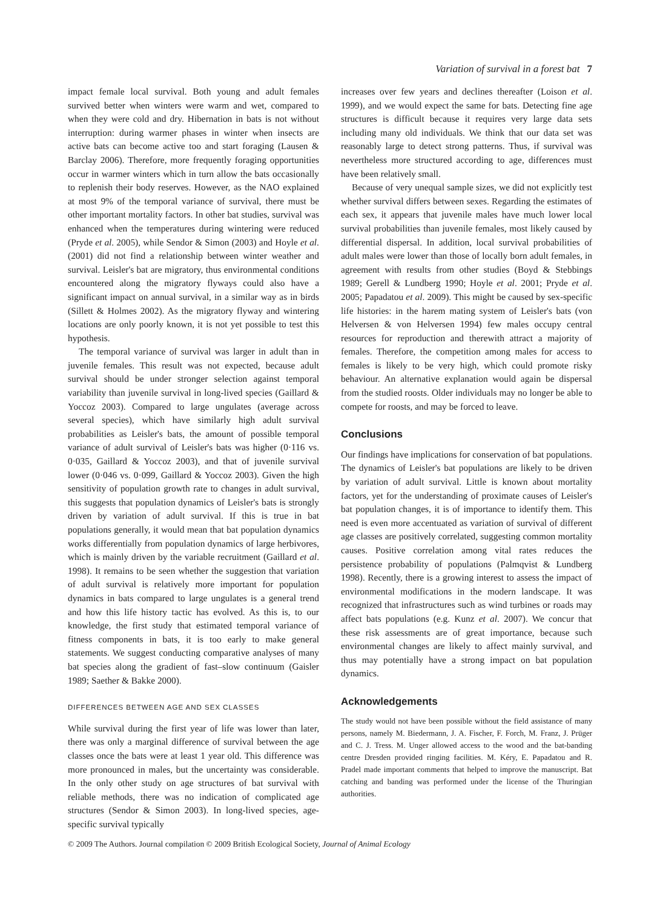Variation of survival in a forest bat 7
impact female local survival. Both young and adult females survived better when winters were warm and wet, compared to when they were cold and dry. Hibernation in bats is not without interruption: during warmer phases in winter when insects are active bats can become active too and start foraging (Lausen & Barclay 2006). Therefore, more frequently foraging opportunities occur in warmer winters which in turn allow the bats occasionally to replenish their body reserves. However, as the NAO explained at most 9% of the temporal variance of survival, there must be other important mortality factors. In other bat studies, survival was enhanced when the temperatures during wintering were reduced (Pryde et al. 2005), while Sendor & Simon (2003) and Hoyle et al. (2001) did not find a relationship between winter weather and survival. Leisler's bat are migratory, thus environmental conditions encountered along the migratory flyways could also have a significant impact on annual survival, in a similar way as in birds (Sillett & Holmes 2002). As the migratory flyway and wintering locations are only poorly known, it is not yet possible to test this hypothesis.
The temporal variance of survival was larger in adult than in juvenile females. This result was not expected, because adult survival should be under stronger selection against temporal variability than juvenile survival in long-lived species (Gaillard & Yoccoz 2003). Compared to large ungulates (average across several species), which have similarly high adult survival probabilities as Leisler's bats, the amount of possible temporal variance of adult survival of Leisler's bats was higher (0·116 vs. 0·035, Gaillard & Yoccoz 2003), and that of juvenile survival lower (0·046 vs. 0·099, Gaillard & Yoccoz 2003). Given the high sensitivity of population growth rate to changes in adult survival, this suggests that population dynamics of Leisler's bats is strongly driven by variation of adult survival. If this is true in bat populations generally, it would mean that bat population dynamics works differentially from population dynamics of large herbivores, which is mainly driven by the variable recruitment (Gaillard et al. 1998). It remains to be seen whether the suggestion that variation of adult survival is relatively more important for population dynamics in bats compared to large ungulates is a general trend and how this life history tactic has evolved. As this is, to our knowledge, the first study that estimated temporal variance of fitness components in bats, it is too early to make general statements. We suggest conducting comparative analyses of many bat species along the gradient of fast–slow continuum (Gaisler 1989; Saether & Bakke 2000).
DIFFERENCES BETWEEN AGE AND SEX CLASSES
While survival during the first year of life was lower than later, there was only a marginal difference of survival between the age classes once the bats were at least 1 year old. This difference was more pronounced in males, but the uncertainty was considerable. In the only other study on age structures of bat survival with reliable methods, there was no indication of complicated age structures (Sendor & Simon 2003). In long-lived species, age-specific survival typically
increases over few years and declines thereafter (Loison et al. 1999), and we would expect the same for bats. Detecting fine age structures is difficult because it requires very large data sets including many old individuals. We think that our data set was reasonably large to detect strong patterns. Thus, if survival was nevertheless more structured according to age, differences must have been relatively small.
Because of very unequal sample sizes, we did not explicitly test whether survival differs between sexes. Regarding the estimates of each sex, it appears that juvenile males have much lower local survival probabilities than juvenile females, most likely caused by differential dispersal. In addition, local survival probabilities of adult males were lower than those of locally born adult females, in agreement with results from other studies (Boyd & Stebbings 1989; Gerell & Lundberg 1990; Hoyle et al. 2001; Pryde et al. 2005; Papadatou et al. 2009). This might be caused by sex-specific life histories: in the harem mating system of Leisler's bats (von Helversen & von Helversen 1994) few males occupy central resources for reproduction and therewith attract a majority of females. Therefore, the competition among males for access to females is likely to be very high, which could promote risky behaviour. An alternative explanation would again be dispersal from the studied roosts. Older individuals may no longer be able to compete for roosts, and may be forced to leave.
Conclusions
Our findings have implications for conservation of bat populations. The dynamics of Leisler's bat populations are likely to be driven by variation of adult survival. Little is known about mortality factors, yet for the understanding of proximate causes of Leisler's bat population changes, it is of importance to identify them. This need is even more accentuated as variation of survival of different age classes are positively correlated, suggesting common mortality causes. Positive correlation among vital rates reduces the persistence probability of populations (Palmqvist & Lundberg 1998). Recently, there is a growing interest to assess the impact of environmental modifications in the modern landscape. It was recognized that infrastructures such as wind turbines or roads may affect bats populations (e.g. Kunz et al. 2007). We concur that these risk assessments are of great importance, because such environmental changes are likely to affect mainly survival, and thus may potentially have a strong impact on bat population dynamics.
Acknowledgements
The study would not have been possible without the field assistance of many persons, namely M. Biedermann, J. A. Fischer, F. Forch, M. Franz, J. Prüger and C. J. Tress. M. Unger allowed access to the wood and the bat-banding centre Dresden provided ringing facilities. M. Kéry, E. Papadatou and R. Pradel made important comments that helped to improve the manuscript. Bat catching and banding was performed under the license of the Thuringian authorities.
© 2009 The Authors. Journal compilation © 2009 British Ecological Society, Journal of Animal Ecology